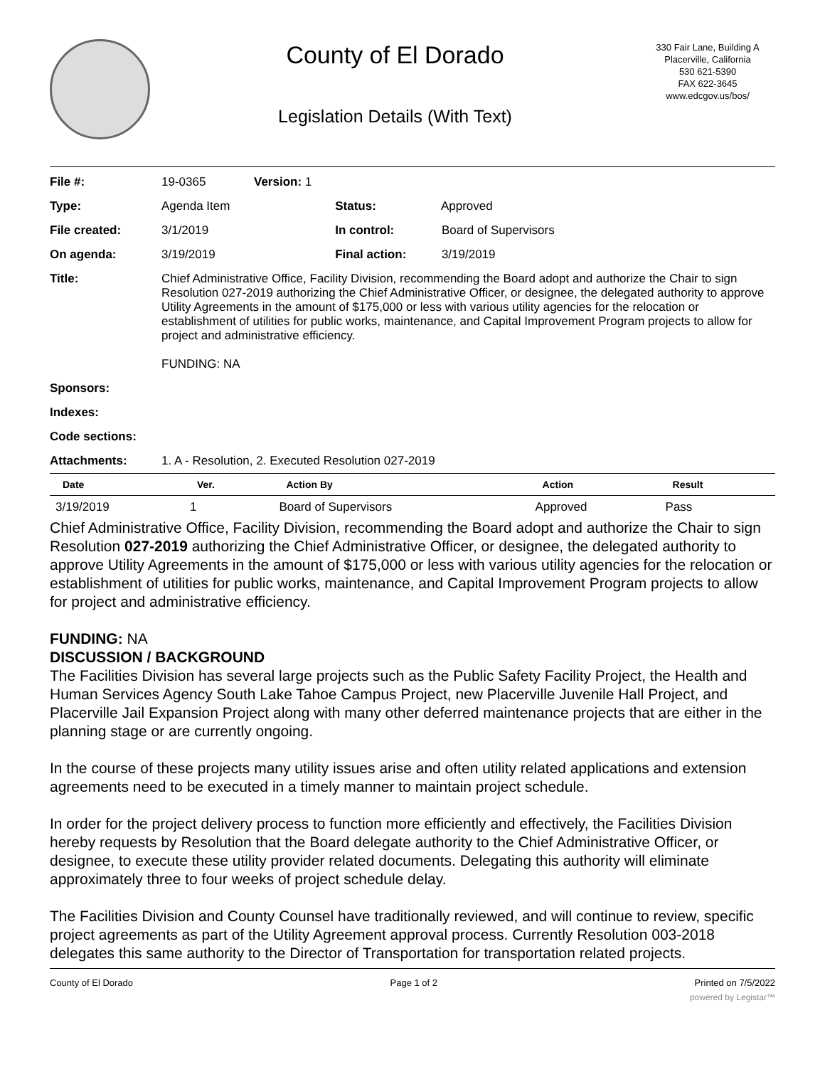County of El Dorado
Legislation Details (With Text)
330 Fair Lane, Building A
Placerville, California
530 621-5390
FAX 622-3645
www.edcgov.us/bos/
| File #: | 19-0365 | Version: 1 | |
| Type: | Agenda Item | | Status: Approved |
| File created: | 3/1/2019 | | In control: Board of Supervisors |
| On agenda: | 3/19/2019 | | Final action: 3/19/2019 |
| Title: | Chief Administrative Office, Facility Division, recommending the Board adopt and authorize the Chair to sign Resolution 027-2019 authorizing the Chief Administrative Officer, or designee, the delegated authority to approve Utility Agreements in the amount of $175,000 or less with various utility agencies for the relocation or establishment of utilities for public works, maintenance, and Capital Improvement Program projects to allow for project and administrative efficiency. FUNDING: NA | | |
| Sponsors: | | | |
| Indexes: | | | |
| Code sections: | | | |
| Attachments: | 1. A - Resolution, 2. Executed Resolution 027-2019 | | |
| Date | Ver. | Action By | Action | Result |
| --- | --- | --- | --- | --- |
| 3/19/2019 | 1 | Board of Supervisors | Approved | Pass |
Chief Administrative Office, Facility Division, recommending the Board adopt and authorize the Chair to sign Resolution 027-2019 authorizing the Chief Administrative Officer, or designee, the delegated authority to approve Utility Agreements in the amount of $175,000 or less with various utility agencies for the relocation or establishment of utilities for public works, maintenance, and Capital Improvement Program projects to allow for project and administrative efficiency.
FUNDING: NA
DISCUSSION / BACKGROUND
The Facilities Division has several large projects such as the Public Safety Facility Project, the Health and Human Services Agency South Lake Tahoe Campus Project, new Placerville Juvenile Hall Project, and Placerville Jail Expansion Project along with many other deferred maintenance projects that are either in the planning stage or are currently ongoing.
In the course of these projects many utility issues arise and often utility related applications and extension agreements need to be executed in a timely manner to maintain project schedule.
In order for the project delivery process to function more efficiently and effectively, the Facilities Division hereby requests by Resolution that the Board delegate authority to the Chief Administrative Officer, or designee, to execute these utility provider related documents. Delegating this authority will eliminate approximately three to four weeks of project schedule delay.
The Facilities Division and County Counsel have traditionally reviewed, and will continue to review, specific project agreements as part of the Utility Agreement approval process. Currently Resolution 003-2018 delegates this same authority to the Director of Transportation for transportation related projects.
County of El Dorado Page 1 of 2 Printed on 7/5/2022
powered by Legistar™